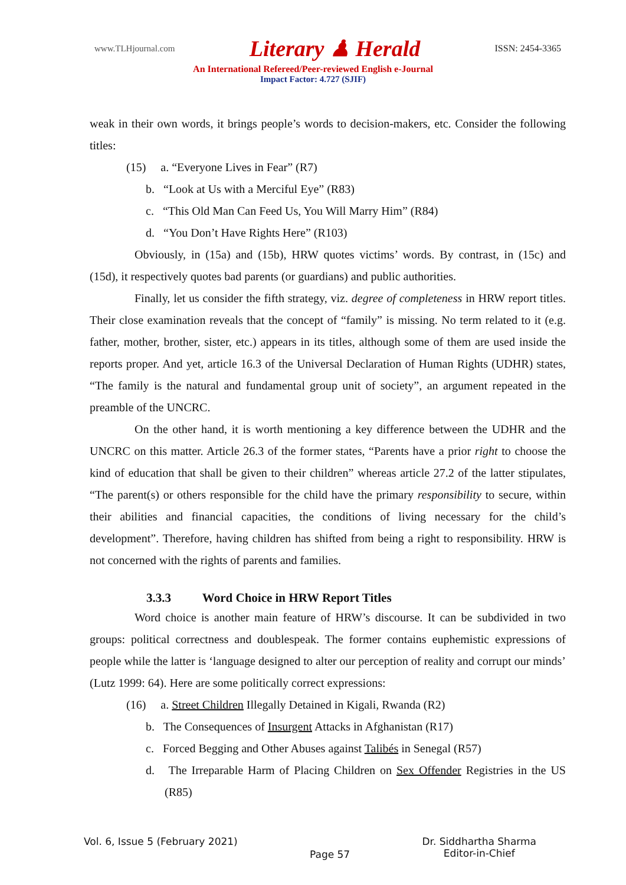www.TLHjournal.com Literary ♟ Herald ISSN: 2454-3365
An International Refereed/Peer-reviewed English e-Journal
Impact Factor: 4.727 (SJIF)
weak in their own words, it brings people’s words to decision-makers, etc. Consider the following titles:
(15) a. “Everyone Lives in Fear” (R7)
b. “Look at Us with a Merciful Eye” (R83)
c. “This Old Man Can Feed Us, You Will Marry Him” (R84)
d. “You Don’t Have Rights Here” (R103)
Obviously, in (15a) and (15b), HRW quotes victims’ words. By contrast, in (15c) and (15d), it respectively quotes bad parents (or guardians) and public authorities.
Finally, let us consider the fifth strategy, viz. degree of completeness in HRW report titles. Their close examination reveals that the concept of “family” is missing. No term related to it (e.g. father, mother, brother, sister, etc.) appears in its titles, although some of them are used inside the reports proper. And yet, article 16.3 of the Universal Declaration of Human Rights (UDHR) states, “The family is the natural and fundamental group unit of society”, an argument repeated in the preamble of the UNCRC.
On the other hand, it is worth mentioning a key difference between the UDHR and the UNCRC on this matter. Article 26.3 of the former states, “Parents have a prior right to choose the kind of education that shall be given to their children” whereas article 27.2 of the latter stipulates, “The parent(s) or others responsible for the child have the primary responsibility to secure, within their abilities and financial capacities, the conditions of living necessary for the child’s development”. Therefore, having children has shifted from being a right to responsibility. HRW is not concerned with the rights of parents and families.
3.3.3 Word Choice in HRW Report Titles
Word choice is another main feature of HRW’s discourse. It can be subdivided in two groups: political correctness and doublespeak. The former contains euphemistic expressions of people while the latter is ‘language designed to alter our perception of reality and corrupt our minds’ (Lutz 1999: 64). Here are some politically correct expressions:
(16) a. Street Children Illegally Detained in Kigali, Rwanda (R2)
b. The Consequences of Insurgent Attacks in Afghanistan (R17)
c. Forced Begging and Other Abuses against Talibés in Senegal (R57)
d. The Irreparable Harm of Placing Children on Sex Offender Registries in the US (R85)
Vol. 6, Issue 5 (February 2021) Page 57 Dr. Siddhartha Sharma
Editor-in-Chief